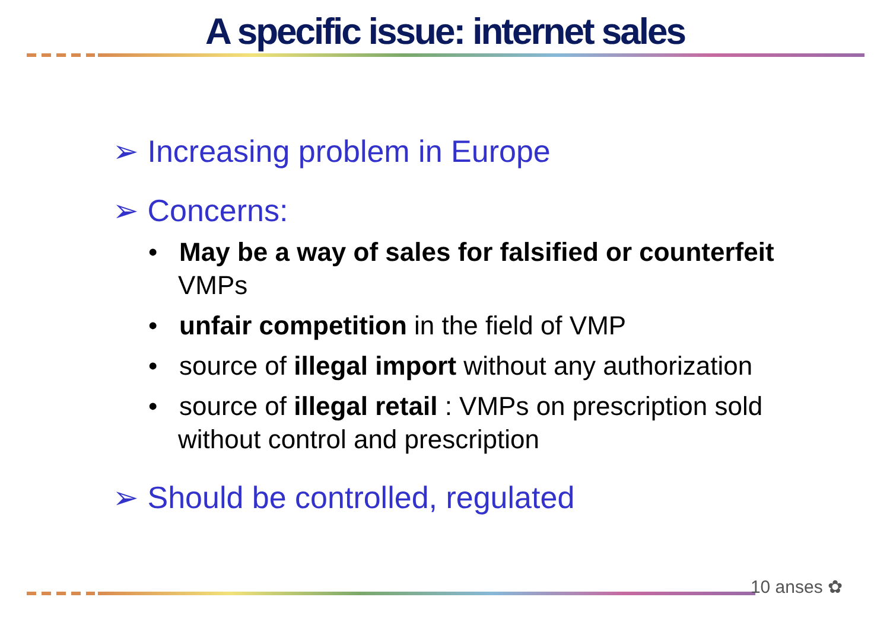A specific issue: internet sales
➢ Increasing problem in Europe
➢ Concerns:
• May be a way of sales for falsified or counterfeit VMPs
• unfair competition in the field of VMP
• source of illegal import without any authorization
• source of illegal retail : VMPs on prescription sold without control and prescription
➢ Should be controlled, regulated
10 anses ✿